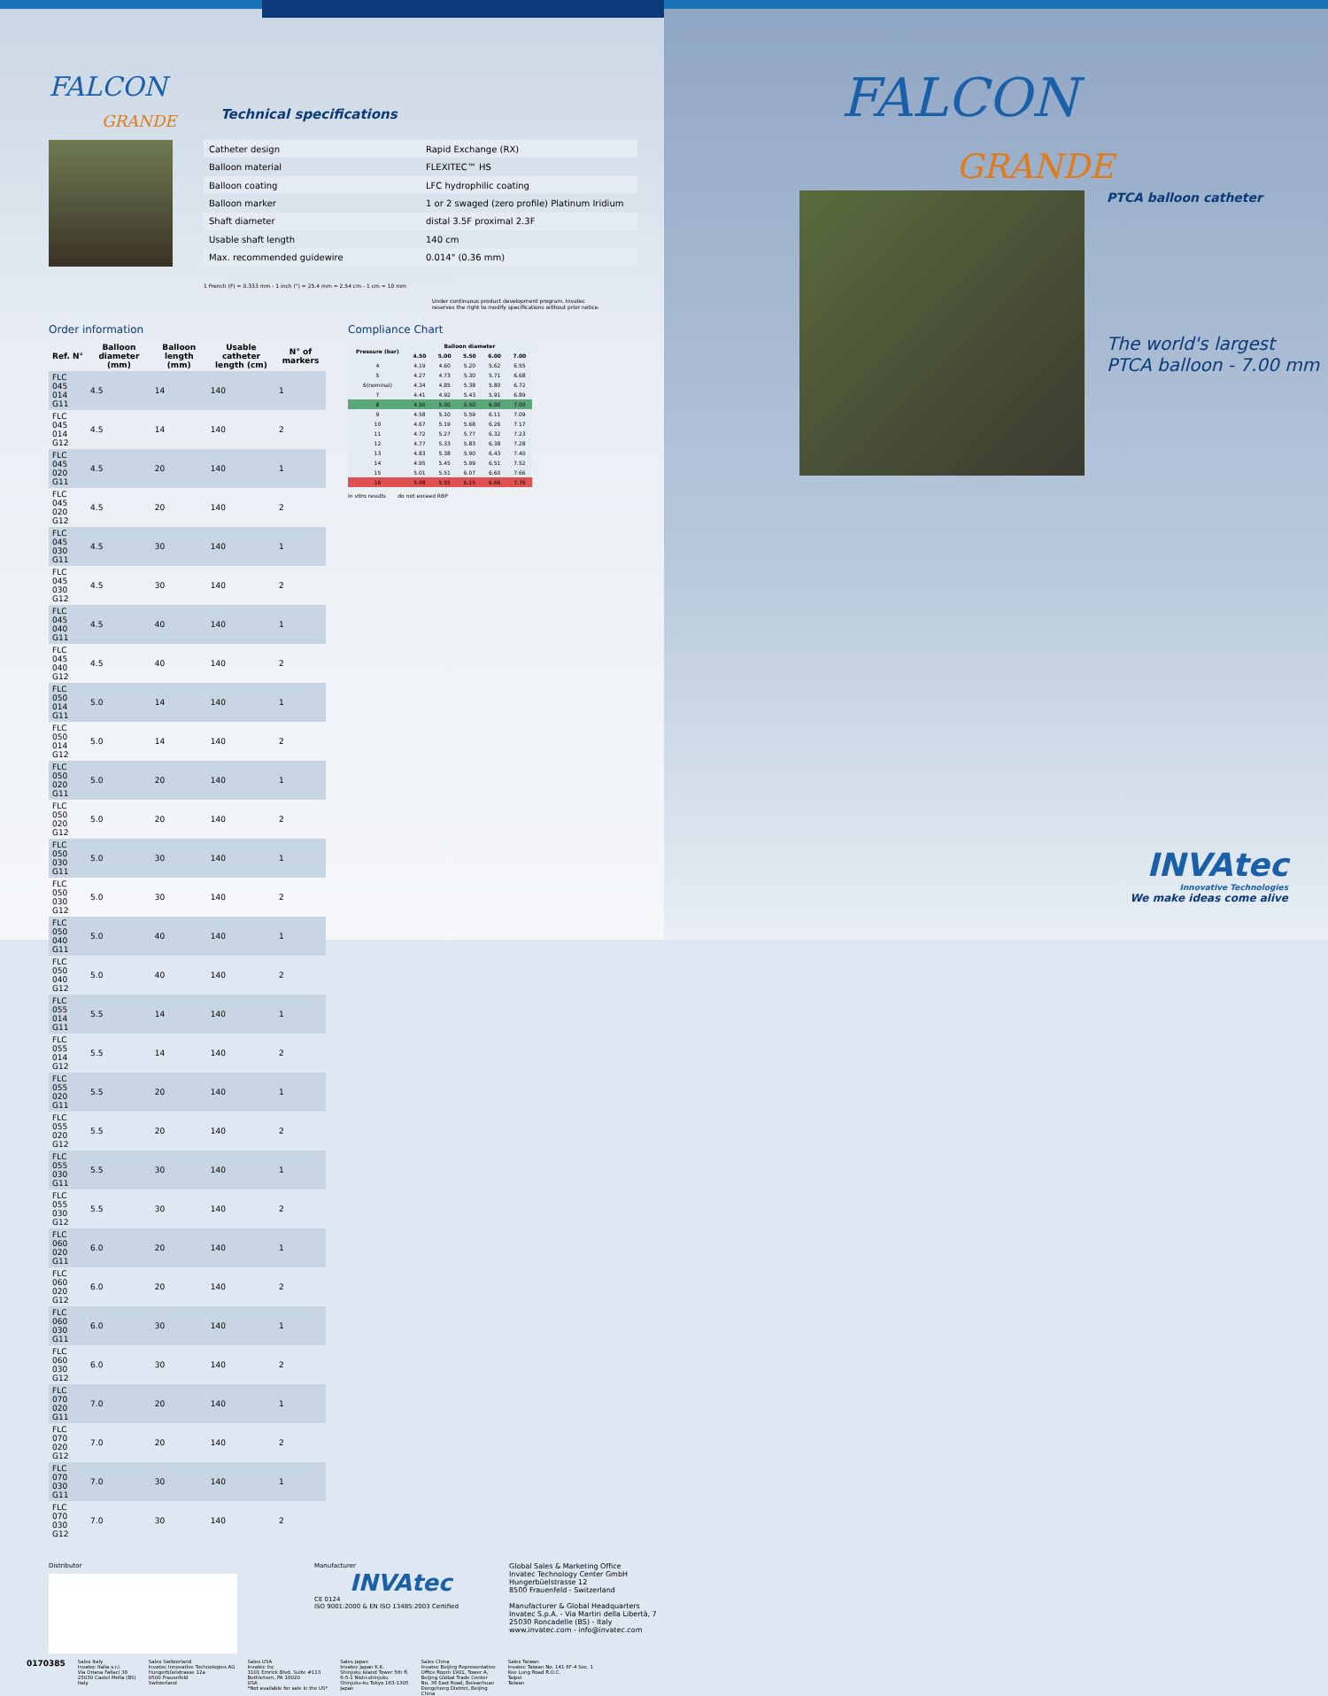FALCON
GRANDE
Technical specifications
| Catheter design | Rapid Exchange (RX) |
| Balloon material | FLEXITEC™ HS |
| Balloon coating | LFC hydrophilic coating |
| Balloon marker | 1 or 2 swaged (zero profile) Platinum Iridium |
| Shaft diameter | distal 3.5F proximal 2.3F |
| Usable shaft length | 140 cm |
| Max. recommended guidewire | 0.014" (0.36 mm) |
1 French (F) = 0.333 mm - 1 inch (") = 25.4 mm = 2.54 cm - 1 cm = 10 mm
Under continuous product development program. Invatec reserves the right to modify specifications without prior notice.
Order information
| Ref. N° | Balloon diameter (mm) | Balloon length (mm) | Usable catheter length (cm) | N° of markers |
| --- | --- | --- | --- | --- |
| FLC 045 014 G11 | 4.5 | 14 | 140 | 1 |
| FLC 045 014 G12 | 4.5 | 14 | 140 | 2 |
| FLC 045 020 G11 | 4.5 | 20 | 140 | 1 |
| FLC 045 020 G12 | 4.5 | 20 | 140 | 2 |
| FLC 045 030 G11 | 4.5 | 30 | 140 | 1 |
| FLC 045 030 G12 | 4.5 | 30 | 140 | 2 |
| FLC 045 040 G11 | 4.5 | 40 | 140 | 1 |
| FLC 045 040 G12 | 4.5 | 40 | 140 | 2 |
| FLC 050 014 G11 | 5.0 | 14 | 140 | 1 |
| FLC 050 014 G12 | 5.0 | 14 | 140 | 2 |
| FLC 050 020 G11 | 5.0 | 20 | 140 | 1 |
| FLC 050 020 G12 | 5.0 | 20 | 140 | 2 |
| FLC 050 030 G11 | 5.0 | 30 | 140 | 1 |
| FLC 050 030 G12 | 5.0 | 30 | 140 | 2 |
| FLC 050 040 G11 | 5.0 | 40 | 140 | 1 |
| FLC 050 040 G12 | 5.0 | 40 | 140 | 2 |
| FLC 055 014 G11 | 5.5 | 14 | 140 | 1 |
| FLC 055 014 G12 | 5.5 | 14 | 140 | 2 |
| FLC 055 020 G11 | 5.5 | 20 | 140 | 1 |
| FLC 055 020 G12 | 5.5 | 20 | 140 | 2 |
| FLC 055 030 G11 | 5.5 | 30 | 140 | 1 |
| FLC 055 030 G12 | 5.5 | 30 | 140 | 2 |
| FLC 060 020 G11 | 6.0 | 20 | 140 | 1 |
| FLC 060 020 G12 | 6.0 | 20 | 140 | 2 |
| FLC 060 030 G11 | 6.0 | 30 | 140 | 1 |
| FLC 060 030 G12 | 6.0 | 30 | 140 | 2 |
| FLC 070 020 G11 | 7.0 | 20 | 140 | 1 |
| FLC 070 020 G12 | 7.0 | 20 | 140 | 2 |
| FLC 070 030 G11 | 7.0 | 30 | 140 | 1 |
| FLC 070 030 G12 | 7.0 | 30 | 140 | 2 |
Compliance Chart
| Pressure (bar) | Balloon diameter | | | | |
| --- | --- | --- | --- | --- | --- |
| | 4.50 | 5.00 | 5.50 | 6.00 | 7.00 |
| 4 | 4.19 | 4.60 | 5.20 | 5.62 | 6.55 |
| 5 | 4.27 | 4.73 | 5.30 | 5.71 | 6.68 |
| 6(nominal) | 4.34 | 4.85 | 5.38 | 5.80 | 6.72 |
| 7 | 4.41 | 4.92 | 5.43 | 5.91 | 6.89 |
| 8 | 4.50 | 5.00 | 5.50 | 6.00 | 7.00 |
| 9 | 4.58 | 5.10 | 5.59 | 6.11 | 7.09 |
| 10 | 4.67 | 5.19 | 5.68 | 6.26 | 7.17 |
| 11 | 4.72 | 5.27 | 5.77 | 6.32 | 7.23 |
| 12 | 4.77 | 5.33 | 5.83 | 6.38 | 7.28 |
| 13 | 4.83 | 5.38 | 5.90 | 6.43 | 7.40 |
| 14 | 4.95 | 5.45 | 5.99 | 6.51 | 7.52 |
| 15 | 5.01 | 5.51 | 6.07 | 6.60 | 7.66 |
| 16 | 5.08 | 5.55 | 6.15 | 6.66 | 7.76 |
in vitro results do not exceed RBP
Distributor Manufacturer
INVAtec
CE 0124
ISO 9001:2000 & EN ISO 13485:2003 Certified
Global Sales & Marketing Office
Invatec Technology Center GmbH
Hungerbüelstrasse 12
8500 Frauenfeld - Switzerland
Manufacturer & Global Headquarters
Invatec S.p.A. - Via Martiri della Libertà, 7
25030 Roncadelle (BS) - Italy
www.invatec.com - info@invatec.com
0170385
Sales Italy
Invatec Italia s.r.l.
Via Oriana Fallaci 38
25030 Castel Mella (BS)
Italy
Sales Switzerland
Invatec Innovative Technologies AG
Hungerbüelstrasse 12a
8500 Frauenfeld
Switzerland
Sales USA
Invatec Inc
3101 Emrick Blvd. Suite #113
Bethlehem, PA 18020
USA
*Not available for sale in the US*
Sales Japan
Invatec Japan K.K.
Shinjuku Island Tower 5th fl.
6-5-1 Nishi-shinjuku
Shinjuku-ku Tokyo 163-1305
Japan
Sales China
Invatec Beijing Representative
Office Room 1901, Tower A,
Beijing Global Trade Center
No. 36 East Road, Beisanhuan
Dongcheng District, Beijing
China
Sales Taiwan
Invatec Taiwan No. 141 6F-4 Sec. 1
Kee Lung Road R.O.C.
Taipei
Taiwan
FALCON
GRANDE
PTCA balloon catheter
The world's largest
PTCA balloon - 7.00 mm
INVAtec
Innovative Technologies
We make ideas come alive